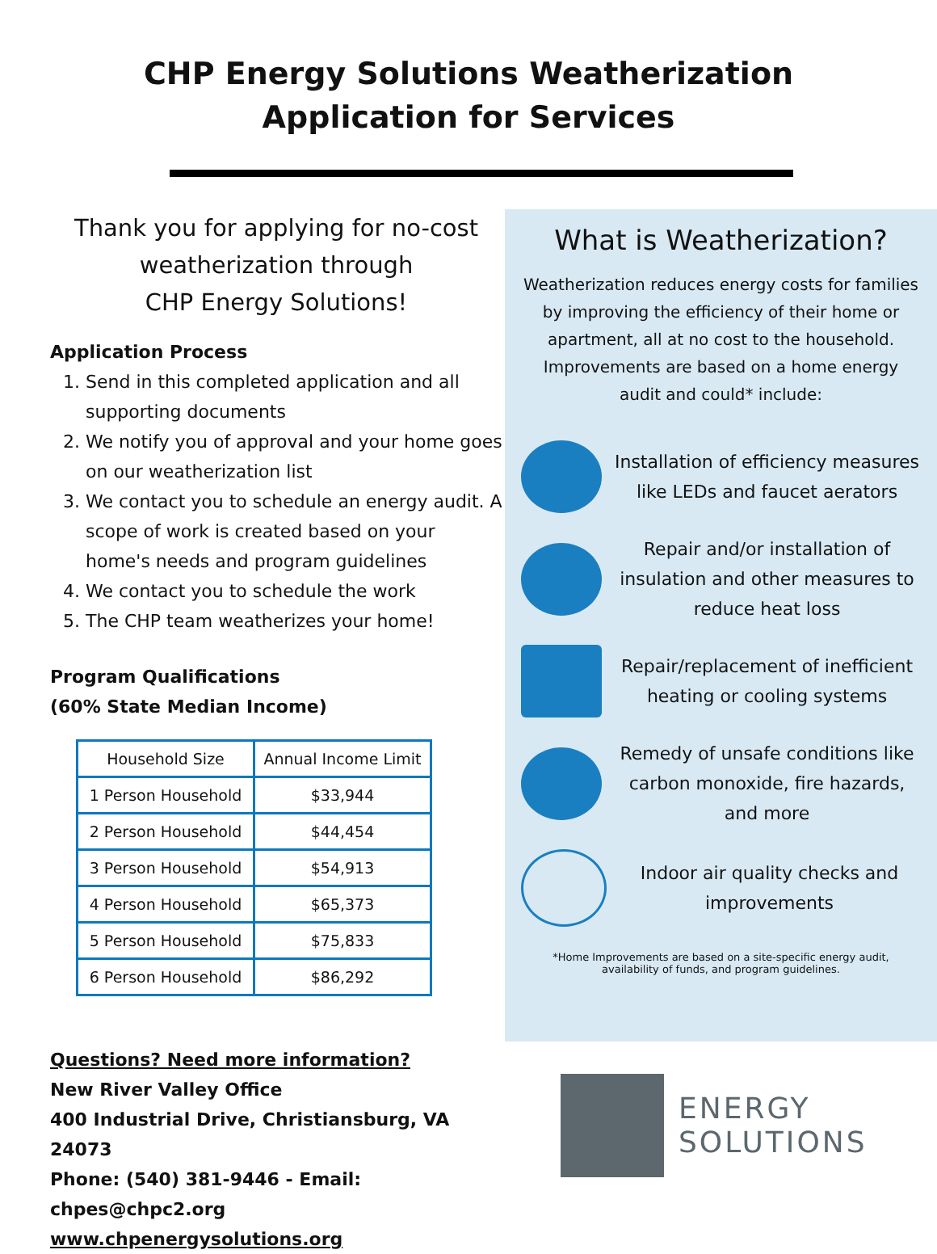CHP Energy Solutions Weatherization
Application for Services
Thank you for applying for no-cost
weatherization through
CHP Energy Solutions!
Application Process
1. Send in this completed application and all supporting documents
2. We notify you of approval and your home goes on our weatherization list
3. We contact you to schedule an energy audit. A scope of work is created based on your home's needs and program guidelines
4. We contact you to schedule the work
5. The CHP team weatherizes your home!
Program Qualifications
(60% State Median Income)
| Household Size | Annual Income Limit |
| --- | --- |
| 1 Person Household | $33,944 |
| 2 Person Household | $44,454 |
| 3 Person Household | $54,913 |
| 4 Person Household | $65,373 |
| 5 Person Household | $75,833 |
| 6 Person Household | $86,292 |
Questions? Need more information?
New River Valley Office
400 Industrial Drive, Christiansburg, VA 24073
Phone: (540) 381-9446 - Email: chpes@chpc2.org
www.chpenergysolutions.org
What is Weatherization?
Weatherization reduces energy costs for families by improving the efficiency of their home or apartment, all at no cost to the household. Improvements are based on a home energy audit and could* include:
Installation of efficiency measures like LEDs and faucet aerators
Repair and/or installation of insulation and other measures to reduce heat loss
Repair/replacement of inefficient heating or cooling systems
Remedy of unsafe conditions like carbon monoxide, fire hazards, and more
Indoor air quality checks and improvements
*Home Improvements are based on a site-specific energy audit,
availability of funds, and program guidelines.
ENERGY
SOLUTIONS